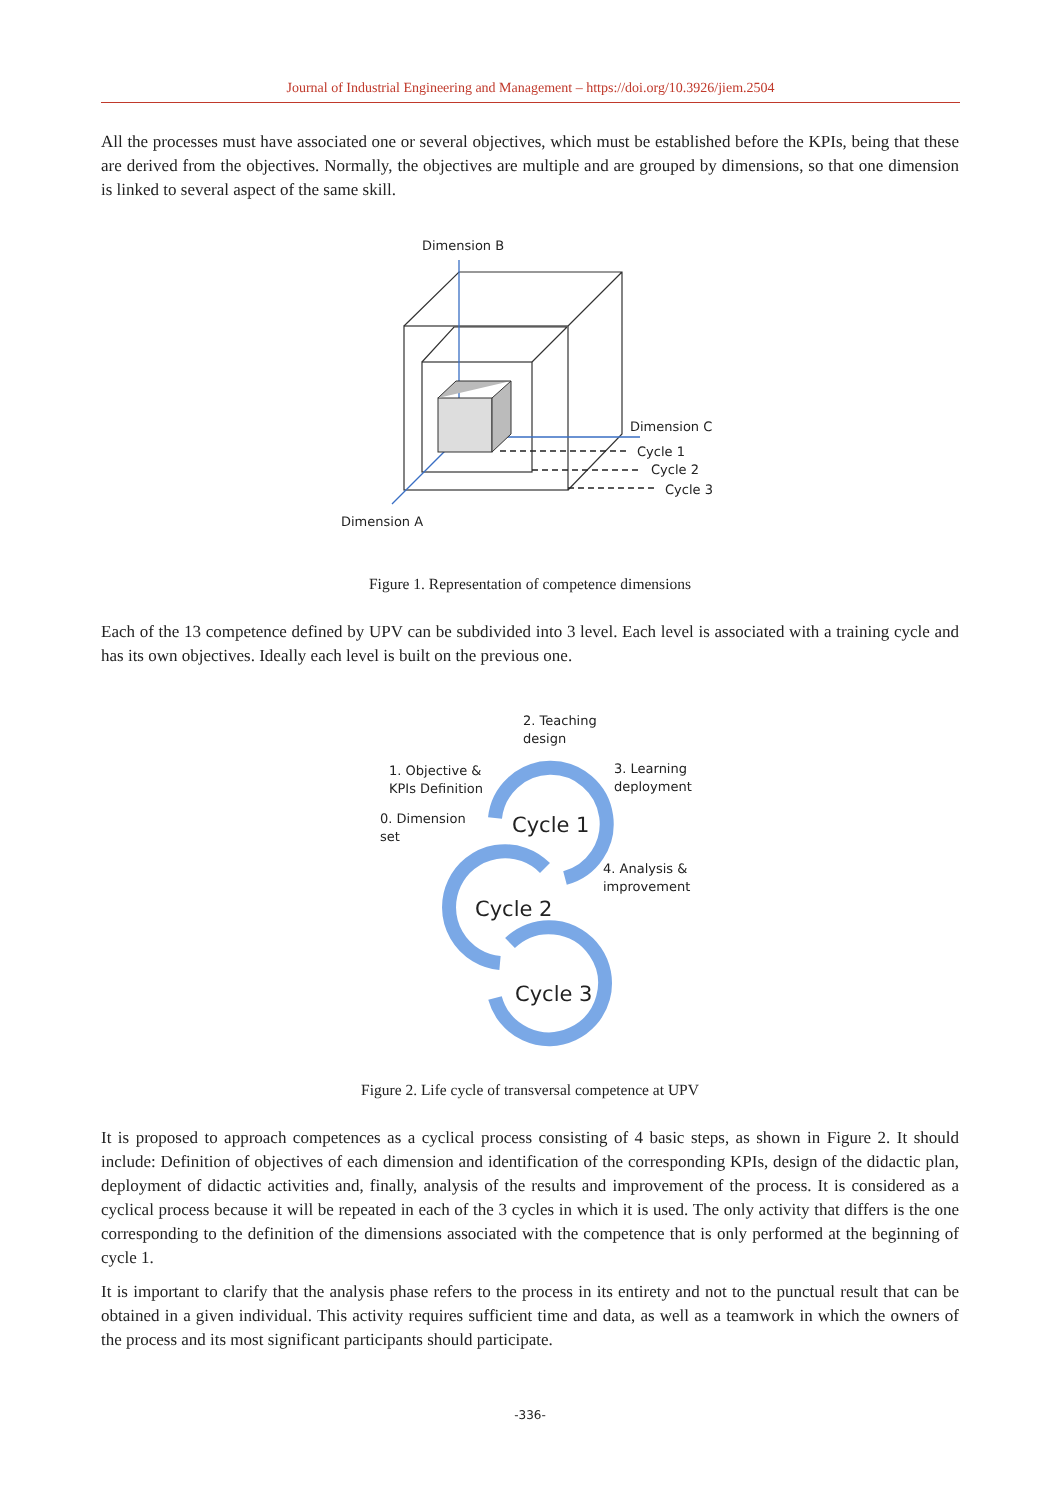Journal of Industrial Engineering and Management – https://doi.org/10.3926/jiem.2504
All the processes must have associated one or several objectives, which must be established before the KPIs, being that these are derived from the objectives. Normally, the objectives are multiple and are grouped by dimensions, so that one dimension is linked to several aspect of the same skill.
Dimension B
Dimension C
Cycle 1
Cycle 2
Cycle 3
Dimension A
Figure 1. Representation of competence dimensions
Each of the 13 competence defined by UPV can be subdivided into 3 level. Each level is associated with a training cycle and has its own objectives. Ideally each level is built on the previous one.
2. Teaching
design
1. Objective &
KPIs Definition
3. Learning
deployment
0. Dimension
set
4. Analysis &
improvement
Cycle 1
Cycle 2
Cycle 3
Figure 2. Life cycle of transversal competence at UPV
It is proposed to approach competences as a cyclical process consisting of 4 basic steps, as shown in Figure 2. It should include: Definition of objectives of each dimension and identification of the corresponding KPIs, design of the didactic plan, deployment of didactic activities and, finally, analysis of the results and improvement of the process. It is considered as a cyclical process because it will be repeated in each of the 3 cycles in which it is used. The only activity that differs is the one corresponding to the definition of the dimensions associated with the competence that is only performed at the beginning of cycle 1.
It is important to clarify that the analysis phase refers to the process in its entirety and not to the punctual result that can be obtained in a given individual. This activity requires sufficient time and data, as well as a teamwork in which the owners of the process and its most significant participants should participate.
-336-